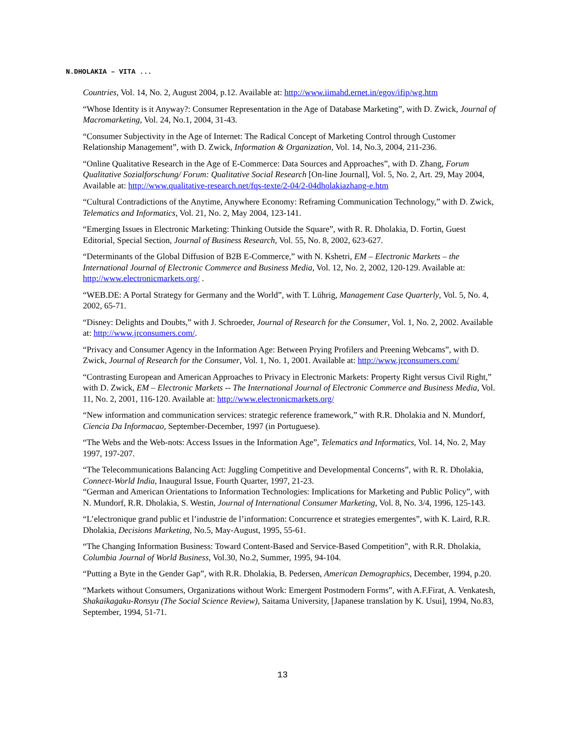N.DHOLAKIA – VITA ...
Countries, Vol. 14, No. 2, August 2004, p.12. Available at: http://www.iimahd.ernet.in/egov/ifip/wg.htm
“Whose Identity is it Anyway?: Consumer Representation in the Age of Database Marketing”, with D. Zwick, Journal of Macromarketing, Vol. 24, No.1, 2004, 31-43.
“Consumer Subjectivity in the Age of Internet: The Radical Concept of Marketing Control through Customer Relationship Management”, with D. Zwick, Information & Organization, Vol. 14, No.3, 2004, 211-236.
“Online Qualitative Research in the Age of E-Commerce: Data Sources and Approaches”, with D. Zhang, Forum Qualitative Sozialforschung/ Forum: Qualitative Social Research [On-line Journal], Vol. 5, No. 2, Art. 29, May 2004, Available at: http://www.qualitative-research.net/fqs-texte/2-04/2-04dholakiazhang-e.htm
“Cultural Contradictions of the Anytime, Anywhere Economy: Reframing Communication Technology,” with D. Zwick, Telematics and Informatics, Vol. 21, No. 2, May 2004, 123-141.
“Emerging Issues in Electronic Marketing: Thinking Outside the Square”, with R. R. Dholakia, D. Fortin, Guest Editorial, Special Section, Journal of Business Research, Vol. 55, No. 8, 2002, 623-627.
“Determinants of the Global Diffusion of B2B E-Commerce,” with N. Kshetri, EM – Electronic Markets – the International Journal of Electronic Commerce and Business Media, Vol. 12, No. 2, 2002, 120-129. Available at: http://www.electronicmarkets.org/ .
“WEB.DE: A Portal Strategy for Germany and the World”, with T. Lührig, Management Case Quarterly, Vol. 5, No. 4, 2002, 65-71.
“Disney: Delights and Doubts,” with J. Schroeder, Journal of Research for the Consumer, Vol. 1, No. 2, 2002. Available at: http://www.jrconsumers.com/.
“Privacy and Consumer Agency in the Information Age: Between Prying Profilers and Preening Webcams”, with D. Zwick, Journal of Research for the Consumer, Vol. 1, No. 1, 2001. Available at: http://www.jrconsumers.com/
“Contrasting European and American Approaches to Privacy in Electronic Markets: Property Right versus Civil Right,” with D. Zwick, EM – Electronic Markets -- The International Journal of Electronic Commerce and Business Media, Vol. 11, No. 2, 2001, 116-120. Available at: http://www.electronicmarkets.org/
“New information and communication services: strategic reference framework,” with R.R. Dholakia and N. Mundorf, Ciencia Da Informacao, September-December, 1997 (in Portuguese).
“The Webs and the Web-nots: Access Issues in the Information Age”, Telematics and Informatics, Vol. 14, No. 2, May 1997, 197-207.
“The Telecommunications Balancing Act: Juggling Competitive and Developmental Concerns”, with R. R. Dholakia, Connect-World India, Inaugural Issue, Fourth Quarter, 1997, 21-23.
“German and American Orientations to Information Technologies: Implications for Marketing and Public Policy”, with N. Mundorf, R.R. Dholakia, S. Westin, Journal of International Consumer Marketing, Vol. 8, No. 3/4, 1996, 125-143.
“L’electronique grand public et l’industrie de l’information: Concurrence et strategies emergentes”, with K. Laird, R.R. Dholakia, Decisions Marketing, No.5, May-August, 1995, 55-61.
“The Changing Information Business: Toward Content-Based and Service-Based Competition”, with R.R. Dholakia, Columbia Journal of World Business, Vol.30, No.2, Summer, 1995, 94-104.
“Putting a Byte in the Gender Gap”, with R.R. Dholakia, B. Pedersen, American Demographics, December, 1994, p.20.
“Markets without Consumers, Organizations without Work: Emergent Postmodern Forms”, with A.F.Firat, A. Venkatesh, Shakaikagaku-Ronsyu (The Social Science Review), Saitama University, [Japanese translation by K. Usui], 1994, No.83, September, 1994, 51-71.
13